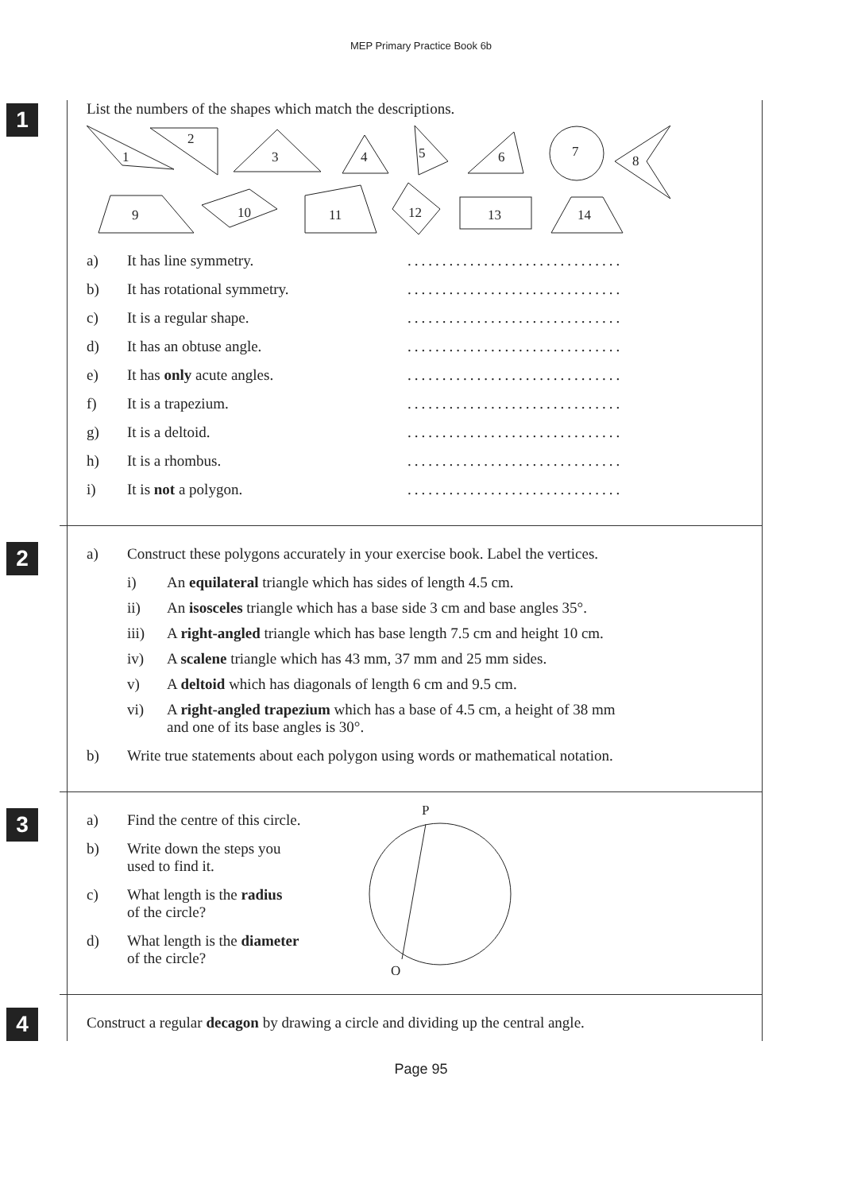MEP Primary Practice Book 6b
1
List the numbers of the shapes which match the descriptions.
1
2
3
4
5
6
7
8
9
10
11
12
13
14
a) It has line symmetry. ...............................
b) It has rotational symmetry. ...............................
c) It is a regular shape. ...............................
d) It has an obtuse angle. ...............................
e) It has only acute angles. ...............................
f) It is a trapezium. ...............................
g) It is a deltoid. ...............................
h) It is a rhombus. ...............................
i) It is not a polygon. ...............................
2
a) Construct these polygons accurately in your exercise book. Label the vertices.
i) An equilateral triangle which has sides of length 4.5 cm.
ii) An isosceles triangle which has a base side 3 cm and base angles 35°.
iii) A right-angled triangle which has base length 7.5 cm and height 10 cm.
iv) A scalene triangle which has 43 mm, 37 mm and 25 mm sides.
v) A deltoid which has diagonals of length 6 cm and 9.5 cm.
vi) A right-angled trapezium which has a base of 4.5 cm, a height of 38 mm
and one of its base angles is 30°.
b) Write true statements about each polygon using words or mathematical notation.
3
a) Find the centre of this circle.
b) Write down the steps you
used to find it.
c) What length is the radius
of the circle?
d) What length is the diameter
of the circle?
P
Q
4
Construct a regular decagon by drawing a circle and dividing up the central angle.
Page 95